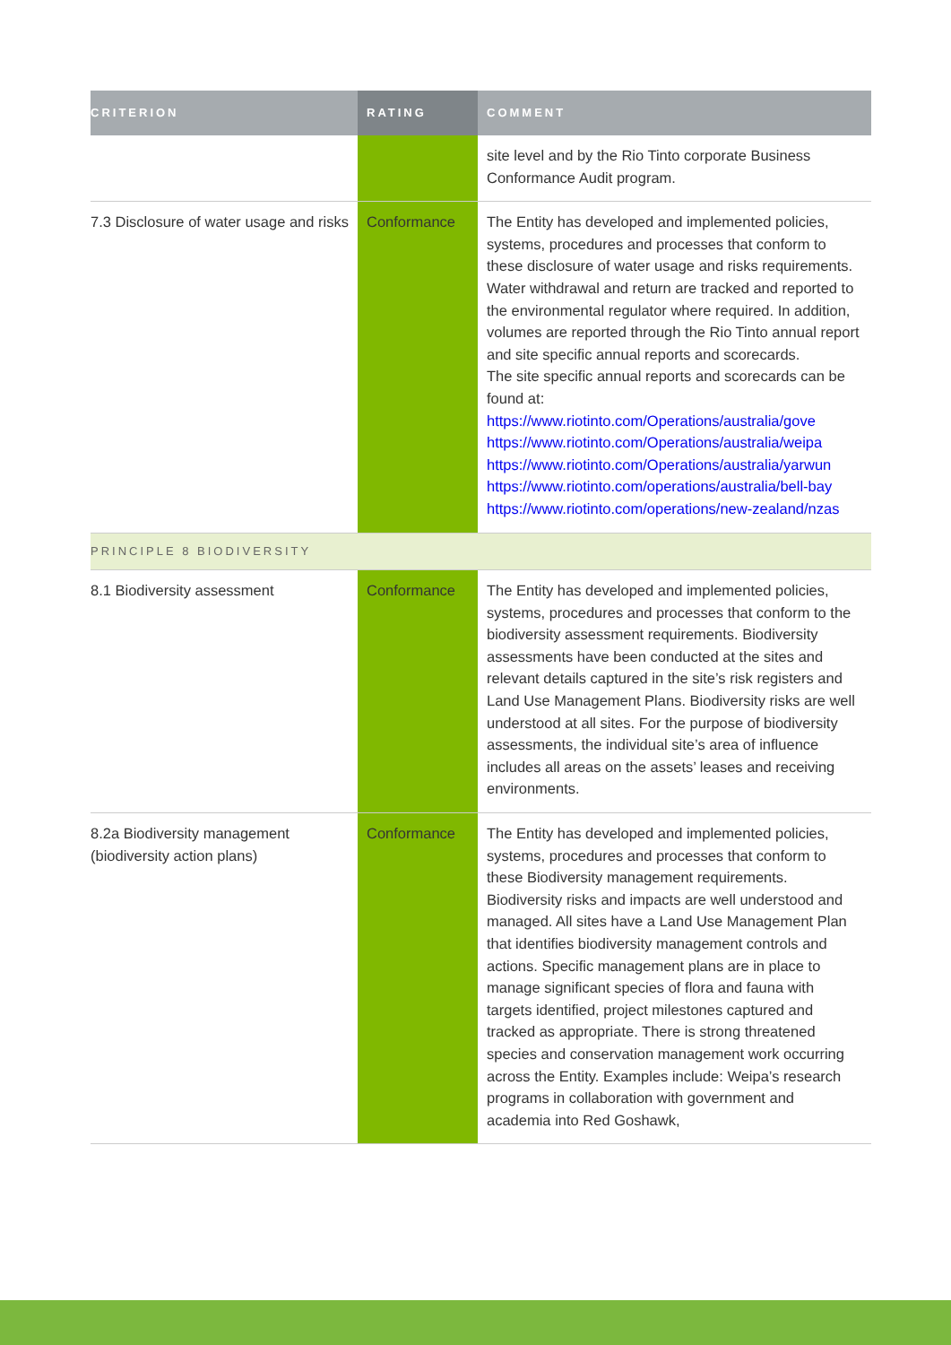| CRITERION | RATING | COMMENT |
| --- | --- | --- |
| | | site level and by the Rio Tinto corporate Business Conformance Audit program. |
| 7.3 Disclosure of water usage and risks | Conformance | The Entity has developed and implemented policies, systems, procedures and processes that conform to these disclosure of water usage and risks requirements. Water withdrawal and return are tracked and reported to the environmental regulator where required. In addition, volumes are reported through the Rio Tinto annual report and site specific annual reports and scorecards. The site specific annual reports and scorecards can be found at: https://www.riotinto.com/Operations/australia/gove https://www.riotinto.com/Operations/australia/weipa https://www.riotinto.com/Operations/australia/yarwun https://www.riotinto.com/operations/australia/bell-bay https://www.riotinto.com/operations/new-zealand/nzas |
| PRINCIPLE 8 BIODIVERSITY | | |
| 8.1 Biodiversity assessment | Conformance | The Entity has developed and implemented policies, systems, procedures and processes that conform to the biodiversity assessment requirements. Biodiversity assessments have been conducted at the sites and relevant details captured in the site’s risk registers and Land Use Management Plans. Biodiversity risks are well understood at all sites. For the purpose of biodiversity assessments, the individual site’s area of influence includes all areas on the assets’ leases and receiving environments. |
| 8.2a Biodiversity management (biodiversity action plans) | Conformance | The Entity has developed and implemented policies, systems, procedures and processes that conform to these Biodiversity management requirements. Biodiversity risks and impacts are well understood and managed. All sites have a Land Use Management Plan that identifies biodiversity management controls and actions. Specific management plans are in place to manage significant species of flora and fauna with targets identified, project milestones captured and tracked as appropriate. There is strong threatened species and conservation management work occurring across the Entity. Examples include: Weipa’s research programs in collaboration with government and academia into Red Goshawk, |